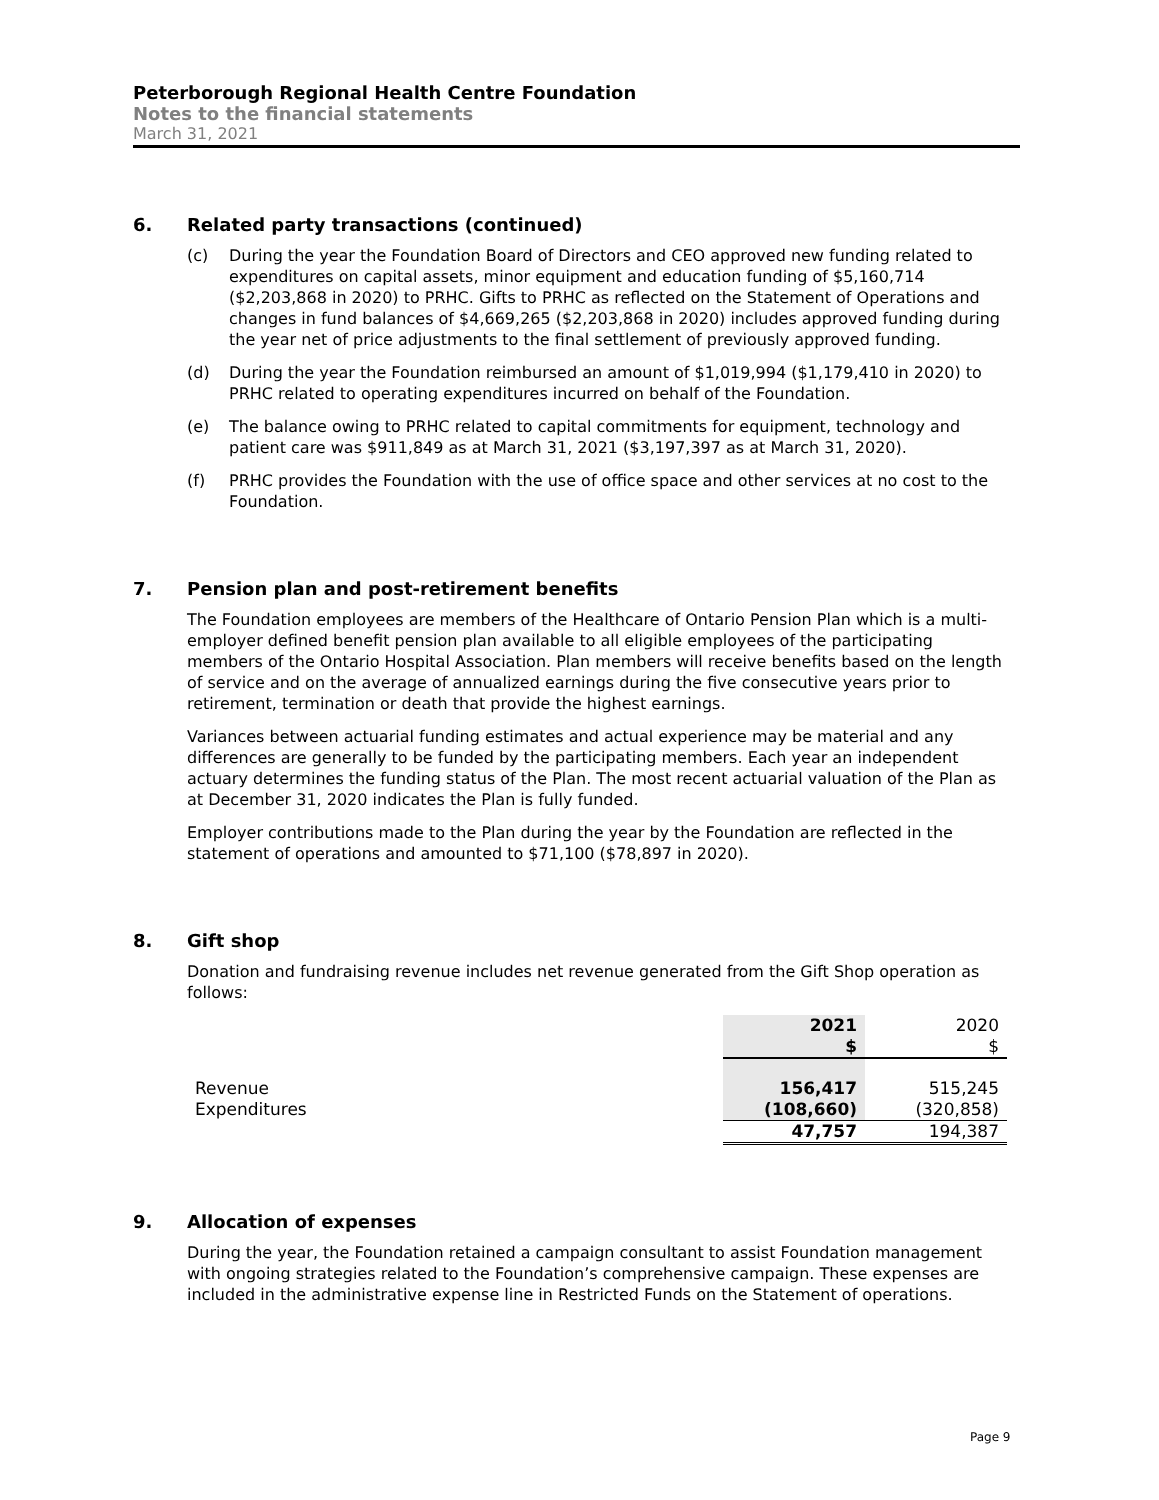Peterborough Regional Health Centre Foundation
Notes to the financial statements
March 31, 2021
6. Related party transactions (continued)
(c) During the year the Foundation Board of Directors and CEO approved new funding related to expenditures on capital assets, minor equipment and education funding of $5,160,714 ($2,203,868 in 2020) to PRHC. Gifts to PRHC as reflected on the Statement of Operations and changes in fund balances of $4,669,265 ($2,203,868 in 2020) includes approved funding during the year net of price adjustments to the final settlement of previously approved funding.
(d) During the year the Foundation reimbursed an amount of $1,019,994 ($1,179,410 in 2020) to PRHC related to operating expenditures incurred on behalf of the Foundation.
(e) The balance owing to PRHC related to capital commitments for equipment, technology and patient care was $911,849 as at March 31, 2021 ($3,197,397 as at March 31, 2020).
(f) PRHC provides the Foundation with the use of office space and other services at no cost to the Foundation.
7. Pension plan and post-retirement benefits
The Foundation employees are members of the Healthcare of Ontario Pension Plan which is a multi-employer defined benefit pension plan available to all eligible employees of the participating members of the Ontario Hospital Association. Plan members will receive benefits based on the length of service and on the average of annualized earnings during the five consecutive years prior to retirement, termination or death that provide the highest earnings.
Variances between actuarial funding estimates and actual experience may be material and any differences are generally to be funded by the participating members. Each year an independent actuary determines the funding status of the Plan. The most recent actuarial valuation of the Plan as at December 31, 2020 indicates the Plan is fully funded.
Employer contributions made to the Plan during the year by the Foundation are reflected in the statement of operations and amounted to $71,100 ($78,897 in 2020).
8. Gift shop
Donation and fundraising revenue includes net revenue generated from the Gift Shop operation as follows:
| | 2021 $ | 2020 $ |
| Revenue | 156,417 | 515,245 |
| Expenditures | (108,660) | (320,858) |
| | 47,757 | 194,387 |
9. Allocation of expenses
During the year, the Foundation retained a campaign consultant to assist Foundation management with ongoing strategies related to the Foundation’s comprehensive campaign. These expenses are included in the administrative expense line in Restricted Funds on the Statement of operations.
Page 9